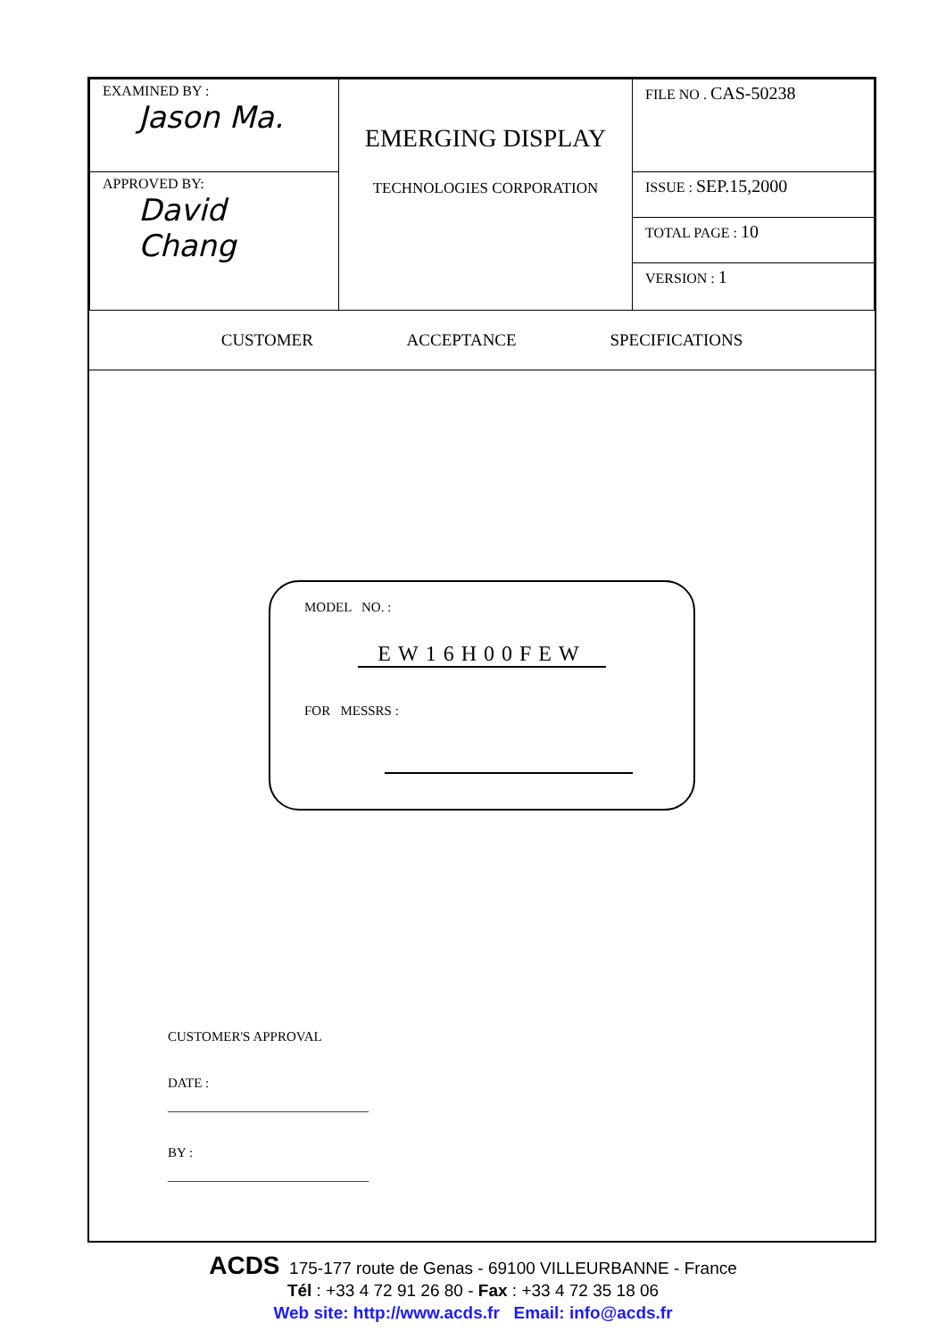| EXAMINED BY : Jason Ma. | EMERGING DISPLAY TECHNOLOGIES CORPORATION | FILE NO . CAS-50238 |
| APPROVED BY: David Chang | | ISSUE : SEP.15,2000 |
| | | TOTAL PAGE : 10 |
| | | VERSION : 1 |
CUSTOMER ACCEPTANCE SPECIFICATIONS
MODEL NO. :
EW16H00FEW
FOR MESSRS :
CUSTOMER'S APPROVAL
DATE :
______________________________
BY :
______________________________
ACDS 175-177 route de Genas - 69100 VILLEURBANNE - France
Tél : +33 4 72 91 26 80 - Fax : +33 4 72 35 18 06
Web site: http://www.acds.fr Email: info@acds.fr